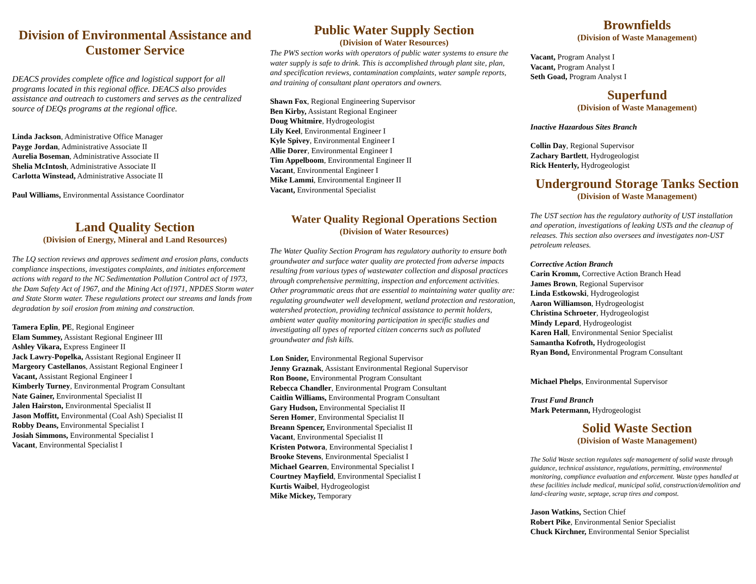Division of Environmental Assistance and Customer Service
DEACS provides complete office and logistical support for all programs located in this regional office. DEACS also provides assistance and outreach to customers and serves as the centralized source of DEQs programs at the regional office.
Linda Jackson, Administrative Office Manager
Payge Jordan, Administrative Associate II
Aurelia Boseman, Administrative Associate II
Shelia McIntosh, Administrative Associate II
Carlotta Winstead, Administrative Associate II
Paul Williams, Environmental Assistance Coordinator
Land Quality Section
(Division of Energy, Mineral and Land Resources)
The LQ section reviews and approves sediment and erosion plans, conducts compliance inspections, investigates complaints, and initiates enforcement actions with regard to the NC Sedimentation Pollution Control act of 1973, the Dam Safety Act of 1967, and the Mining Act of1971, NPDES Storm water and State Storm water. These regulations protect our streams and lands from degradation by soil erosion from mining and construction.
Tamera Eplin, PE, Regional Engineer
Elam Summey, Assistant Regional Engineer III
Ashley Vikara, Express Engineer II
Jack Lawry-Popelka, Assistant Regional Engineer II
Margeory Castellanos, Assistant Regional Engineer I
Vacant, Assistant Regional Engineer I
Kimberly Turney, Environmental Program Consultant
Nate Gainer, Environmental Specialist II
Jalen Hairston, Environmental Specialist II
Jason Moffitt, Environmental (Coal Ash) Specialist II
Robby Deans, Environmental Specialist I
Josiah Simmons, Environmental Specialist I
Vacant, Environmental Specialist I
Public Water Supply Section
(Division of Water Resources)
The PWS section works with operators of public water systems to ensure the water supply is safe to drink. This is accomplished through plant site, plan, and specification reviews, contamination complaints, water sample reports, and training of consultant plant operators and owners.
Shawn Fox, Regional Engineering Supervisor
Ben Kirby, Assistant Regional Engineer
Doug Whitmire, Hydrogeologist
Lily Keel, Environmental Engineer I
Kyle Spivey, Environmental Engineer I
Allie Dorer, Environmental Engineer I
Tim Appelboom, Environmental Engineer II
Vacant, Environmental Engineer I
Mike Lammi, Environmental Engineer II
Vacant, Environmental Specialist
Water Quality Regional Operations Section
(Division of Water Resources)
The Water Quality Section Program has regulatory authority to ensure both groundwater and surface water quality are protected from adverse impacts resulting from various types of wastewater collection and disposal practices through comprehensive permitting, inspection and enforcement activities. Other programmatic areas that are essential to maintaining water quality are: regulating groundwater well development, wetland protection and restoration, watershed protection, providing technical assistance to permit holders, ambient water quality monitoring participation in specific studies and investigating all types of reported citizen concerns such as polluted groundwater and fish kills.
Lon Snider, Environmental Regional Supervisor
Jenny Graznak, Assistant Environmental Regional Supervisor
Ron Boone, Environmental Program Consultant
Rebecca Chandler, Environmental Program Consultant
Caitlin Williams, Environmental Program Consultant
Gary Hudson, Environmental Specialist II
Seren Homer, Environmental Specialist II
Breann Spencer, Environmental Specialist II
Vacant, Environmental Specialist II
Kristen Potwora, Environmental Specialist I
Brooke Stevens, Environmental Specialist I
Michael Gearren, Environmental Specialist I
Courtney Mayfield, Environmental Specialist I
Kurtis Waibel, Hydrogeologist
Mike Mickey, Temporary
Brownfields
(Division of Waste Management)
Vacant, Program Analyst I
Vacant, Program Analyst I
Seth Goad, Program Analyst I
Superfund
(Division of Waste Management)
Inactive Hazardous Sites Branch
Collin Day, Regional Supervisor
Zachary Bartlett, Hydrogeologist
Rick Henterly, Hydrogeologist
Underground Storage Tanks Section
(Division of Waste Management)
The UST section has the regulatory authority of UST installation and operation, investigations of leaking USTs and the cleanup of releases. This section also oversees and investigates non-UST petroleum releases.
Corrective Action Branch
Carin Kromm, Corrective Action Branch Head
James Brown, Regional Supervisor
Linda Estkowski, Hydrogeologist
Aaron Williamson, Hydrogeologist
Christina Schroeter, Hydrogeologist
Mindy Lepard, Hydrogeologist
Karen Hall, Environmental Senior Specialist
Samantha Kofroth, Hydrogeologist
Ryan Bond, Environmental Program Consultant
Michael Phelps, Environmental Supervisor
Trust Fund Branch
Mark Petermann, Hydrogeologist
Solid Waste Section
(Division of Waste Management)
The Solid Waste section regulates safe management of solid waste through guidance, technical assistance, regulations, permitting, environmental monitoring, compliance evaluation and enforcement. Waste types handled at these facilities include medical, municipal solid, construction/demolition and land-clearing waste, septage, scrap tires and compost.
Jason Watkins, Section Chief
Robert Pike, Environmental Senior Specialist
Chuck Kirchner, Environmental Senior Specialist